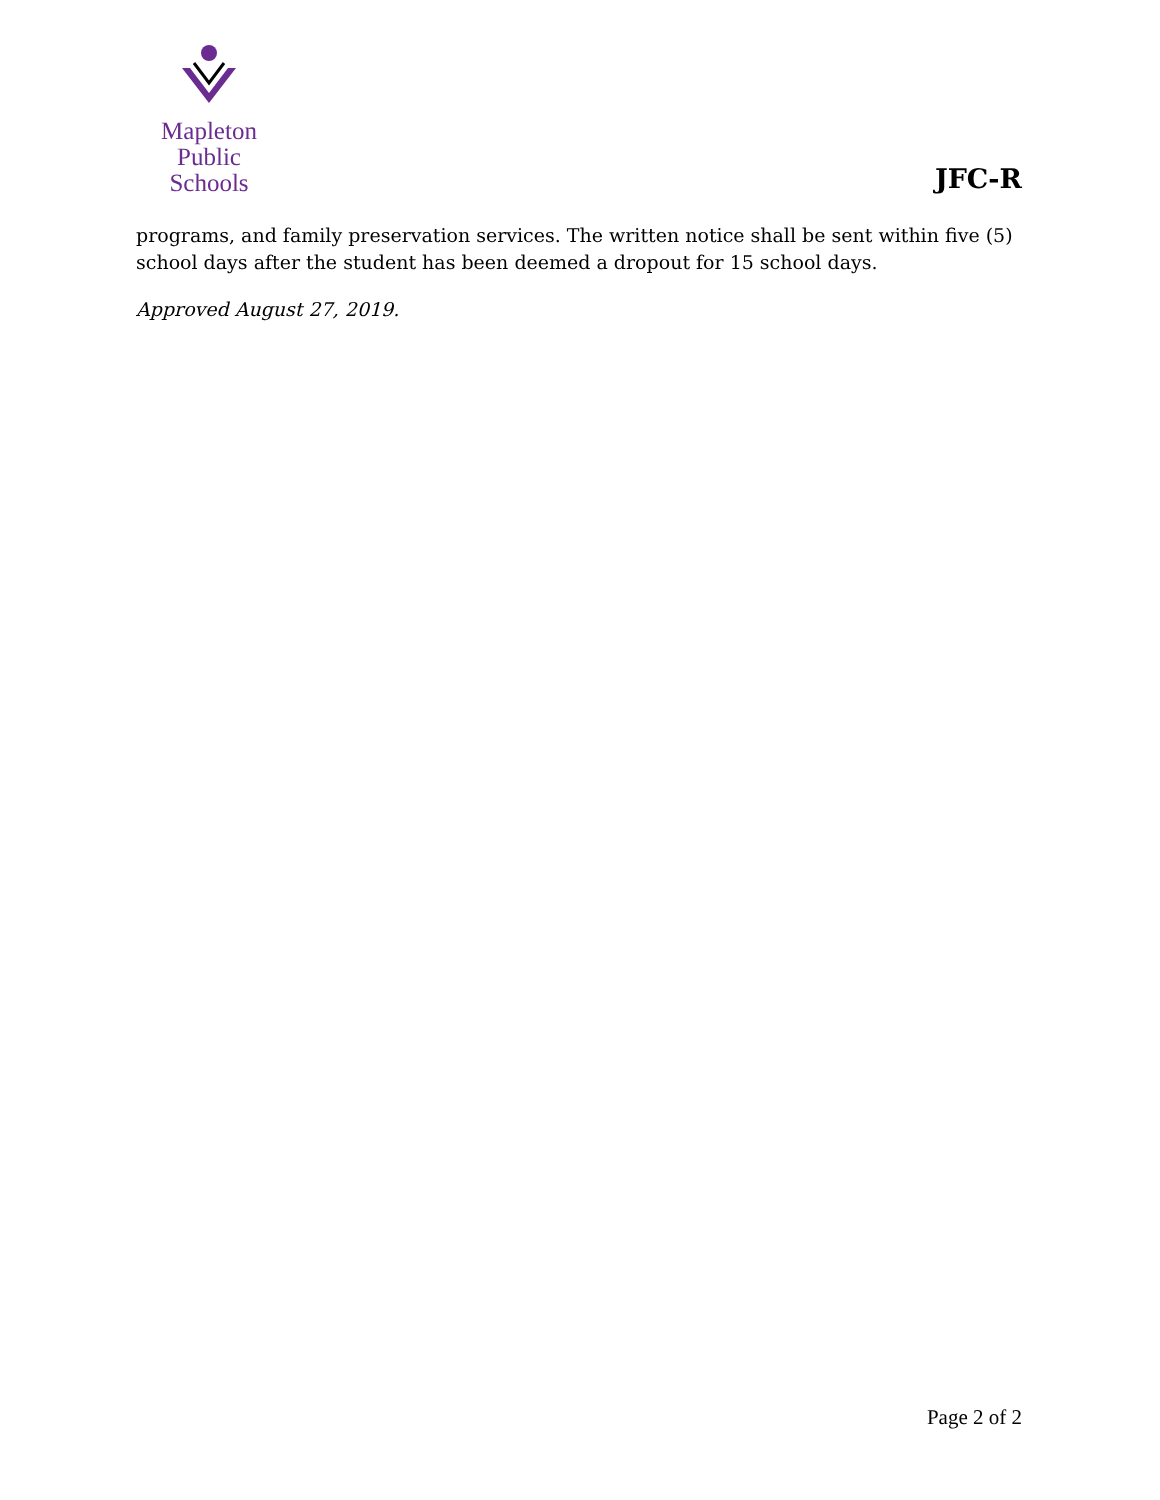Mapleton
Public Schools
JFC-R
programs, and family preservation services. The written notice shall be sent within five (5) school days after the student has been deemed a dropout for 15 school days.
Approved August 27, 2019.
Page 2 of 2